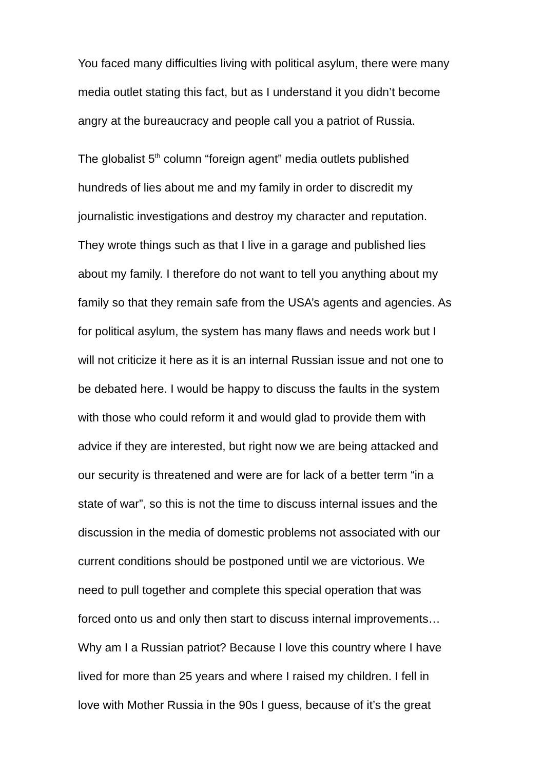You faced many difficulties living with political asylum, there were many
media outlet stating this fact, but as I understand it you didn’t become
angry at the bureaucracy and people call you a patriot of Russia.
The globalist 5<sup>th</sup> column “foreign agent” media outlets published
hundreds of lies about me and my family in order to discredit my
journalistic investigations and destroy my character and reputation.
They wrote things such as that I live in a garage and published lies
about my family. I therefore do not want to tell you anything about my
family so that they remain safe from the USA’s agents and agencies. As
for political asylum, the system has many flaws and needs work but I
will not criticize it here as it is an internal Russian issue and not one to
be debated here. I would be happy to discuss the faults in the system
with those who could reform it and would glad to provide them with
advice if they are interested, but right now we are being attacked and
our security is threatened and were are for lack of a better term “in a
state of war”, so this is not the time to discuss internal issues and the
discussion in the media of domestic problems not associated with our
current conditions should be postponed until we are victorious. We
need to pull together and complete this special operation that was
forced onto us and only then start to discuss internal improvements…
Why am I a Russian patriot? Because I love this country where I have
lived for more than 25 years and where I raised my children. I fell in
love with Mother Russia in the 90s I guess, because of it’s the great